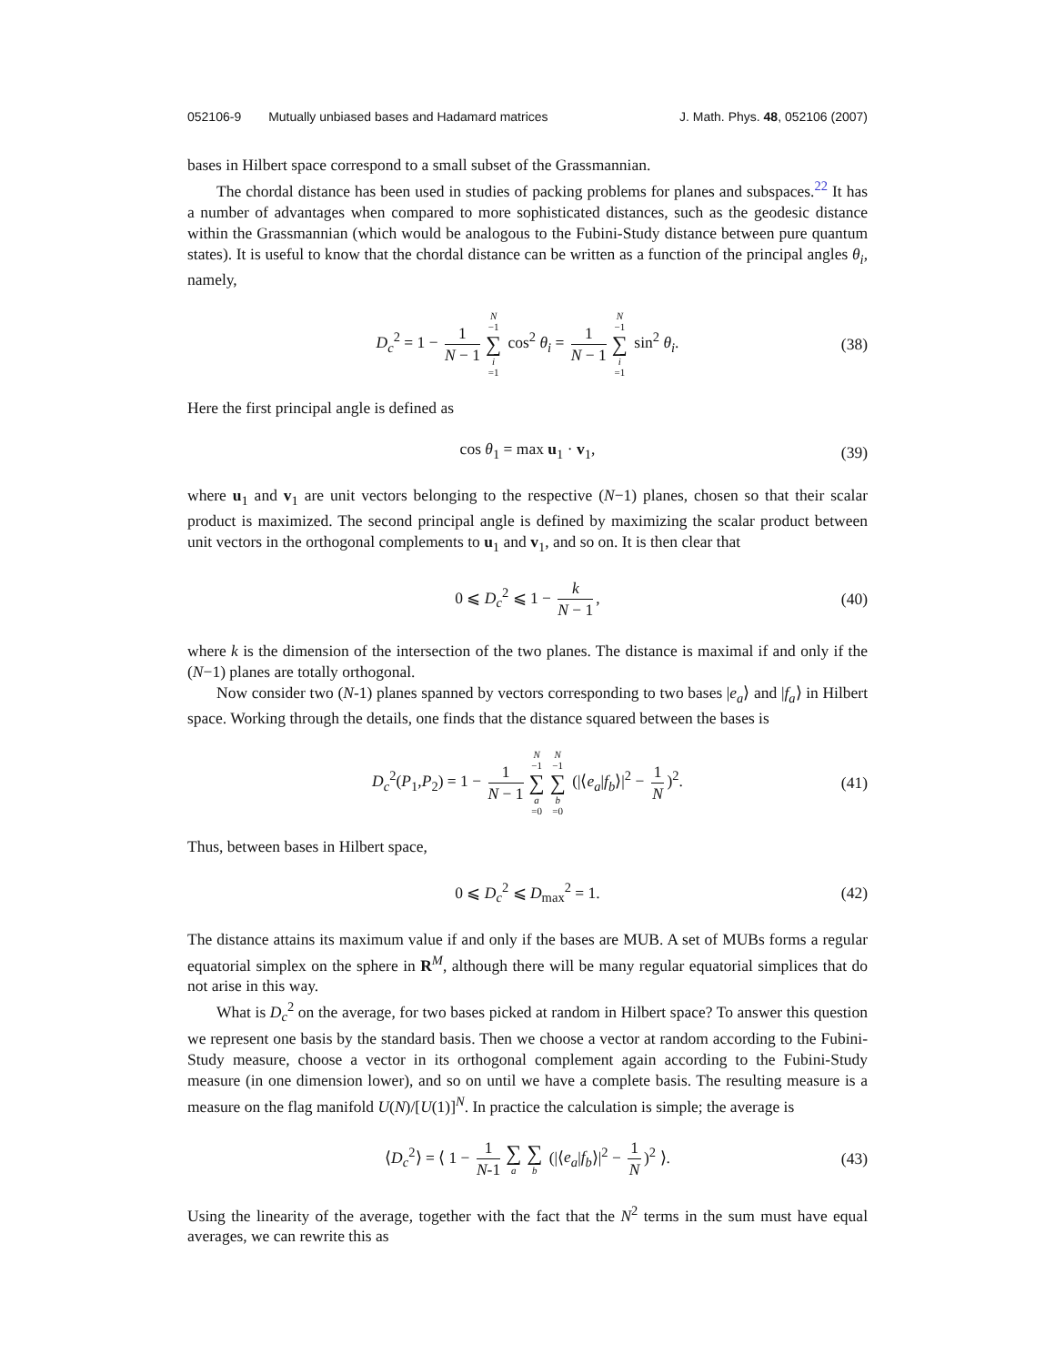052106-9 Mutually unbiased bases and Hadamard matrices J. Math. Phys. 48, 052106 (2007)
bases in Hilbert space correspond to a small subset of the Grassmannian.
The chordal distance has been used in studies of packing problems for planes and subspaces.<sup>22</sup> It has a number of advantages when compared to more sophisticated distances, such as the geodesic distance within the Grassmannian (which would be analogous to the Fubini-Study distance between pure quantum states). It is useful to know that the chordal distance can be written as a function of the principal angles θ<sub>i</sub>, namely,
D<sub>c</sub><sup>2</sup> = 1 − 1 N − 1 N −1 ∑ i =1 cos<sup>2</sup> θ<sub>i</sub> = 1 N − 1 N −1 ∑ i =1 sin<sup>2</sup> θ<sub>i</sub>. (38)
Here the first principal angle is defined as
cos θ<sub>1</sub> = max u<sub>1</sub> · v<sub>1</sub>, (39)
where u<sub>1</sub> and v<sub>1</sub> are unit vectors belonging to the respective (N−1) planes, chosen so that their scalar product is maximized. The second principal angle is defined by maximizing the scalar product between unit vectors in the orthogonal complements to u<sub>1</sub> and v<sub>1</sub>, and so on. It is then clear that
0 ⩽ D<sub>c</sub><sup>2</sup> ⩽ 1 − k N − 1, (40)
where k is the dimension of the intersection of the two planes. The distance is maximal if and only if the (N−1) planes are totally orthogonal.
Now consider two (N-1) planes spanned by vectors corresponding to two bases |e<sub>a</sub>⟩ and |f<sub>a</sub>⟩ in Hilbert space. Working through the details, one finds that the distance squared between the bases is
D<sub>c</sub><sup>2</sup>(P<sub>1</sub>,P<sub>2</sub>) = 1 − 1 N − 1 N −1 ∑ a =0 N −1 ∑ b =0 (|⟨e<sub>a</sub>|f<sub>b</sub>⟩|<sup>2</sup> − 1 N)<sup>2</sup>. (41)
Thus, between bases in Hilbert space,
0 ⩽ D<sub>c</sub><sup>2</sup> ⩽ D<sub>max</sub><sup>2</sup> = 1. (42)
The distance attains its maximum value if and only if the bases are MUB. A set of MUBs forms a regular equatorial simplex on the sphere in R<sup>M</sup>, although there will be many regular equatorial simplices that do not arise in this way.
What is D<sub>c</sub><sup>2</sup> on the average, for two bases picked at random in Hilbert space? To answer this question we represent one basis by the standard basis. Then we choose a vector at random according to the Fubini-Study measure, choose a vector in its orthogonal complement again according to the Fubini-Study measure (in one dimension lower), and so on until we have a complete basis. The resulting measure is a measure on the flag manifold U(N)/[U(1)]<sup>N</sup>. In practice the calculation is simple; the average is
⟨D<sub>c</sub><sup>2</sup>⟩ = ⟨ 1 − 1 N-1 ∑ a ∑ b (|⟨e<sub>a</sub>|f<sub>b</sub>⟩|<sup>2</sup> − 1 N)<sup>2</sup> ⟩. (43)
Using the linearity of the average, together with the fact that the N<sup>2</sup> terms in the sum must have equal averages, we can rewrite this as